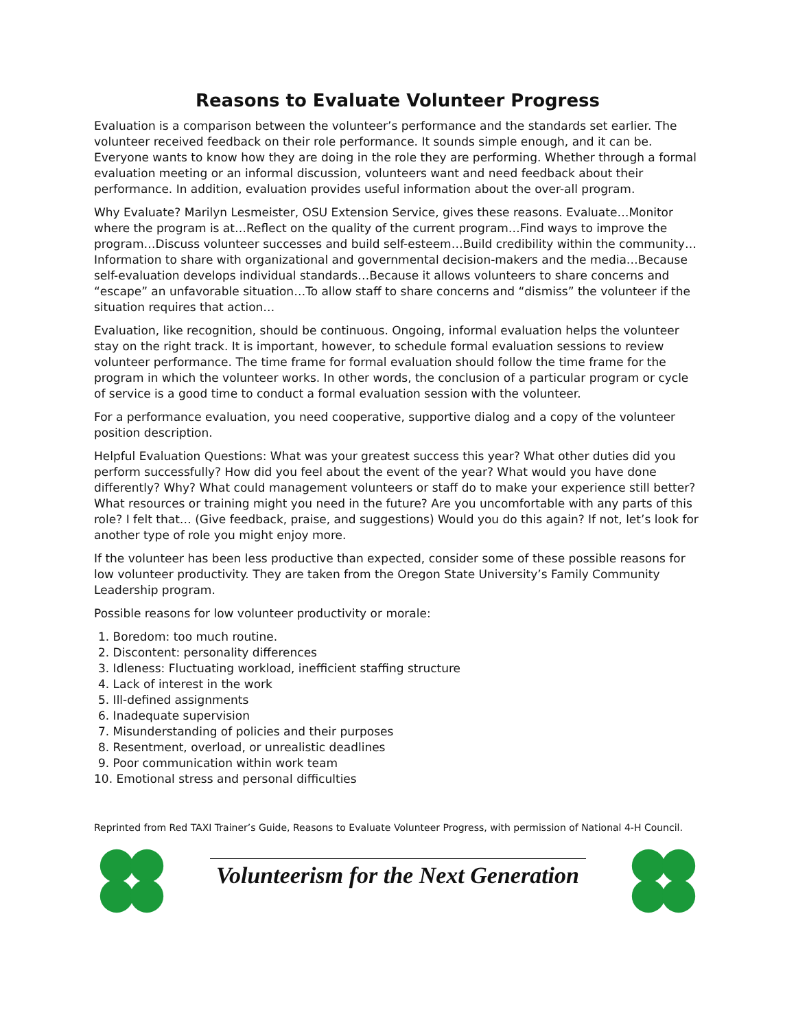Reasons to Evaluate Volunteer Progress
Evaluation is a comparison between the volunteer’s performance and the standards set earlier. The volunteer received feedback on their role performance. It sounds simple enough, and it can be. Everyone wants to know how they are doing in the role they are performing. Whether through a formal evaluation meeting or an informal discussion, volunteers want and need feedback about their performance. In addition, evaluation provides useful information about the over-all program.
Why Evaluate? Marilyn Lesmeister, OSU Extension Service, gives these reasons. Evaluate…Monitor where the program is at…Reflect on the quality of the current program…Find ways to improve the program…Discuss volunteer successes and build self-esteem…Build credibility within the community…Information to share with organizational and governmental decision-makers and the media…Because self-evaluation develops individual standards…Because it allows volunteers to share concerns and “escape” an unfavorable situation…To allow staff to share concerns and “dismiss” the volunteer if the situation requires that action…
Evaluation, like recognition, should be continuous. Ongoing, informal evaluation helps the volunteer stay on the right track. It is important, however, to schedule formal evaluation sessions to review volunteer performance. The time frame for formal evaluation should follow the time frame for the program in which the volunteer works. In other words, the conclusion of a particular program or cycle of service is a good time to conduct a formal evaluation session with the volunteer.
For a performance evaluation, you need cooperative, supportive dialog and a copy of the volunteer position description.
Helpful Evaluation Questions: What was your greatest success this year? What other duties did you perform successfully? How did you feel about the event of the year? What would you have done differently? Why? What could management volunteers or staff do to make your experience still better? What resources or training might you need in the future? Are you uncomfortable with any parts of this role? I felt that… (Give feedback, praise, and suggestions) Would you do this again? If not, let’s look for another type of role you might enjoy more.
If the volunteer has been less productive than expected, consider some of these possible reasons for low volunteer productivity. They are taken from the Oregon State University’s Family Community Leadership program.
Possible reasons for low volunteer productivity or morale:
1. Boredom: too much routine.
2. Discontent: personality differences
3. Idleness: Fluctuating workload, inefficient staffing structure
4. Lack of interest in the work
5. Ill-defined assignments
6. Inadequate supervision
7. Misunderstanding of policies and their purposes
8. Resentment, overload, or unrealistic deadlines
9. Poor communication within work team
10. Emotional stress and personal difficulties
Reprinted from Red TAXI Trainer’s Guide, Reasons to Evaluate Volunteer Progress, with permission of National 4-H Council.
Volunteerism for the Next Generation